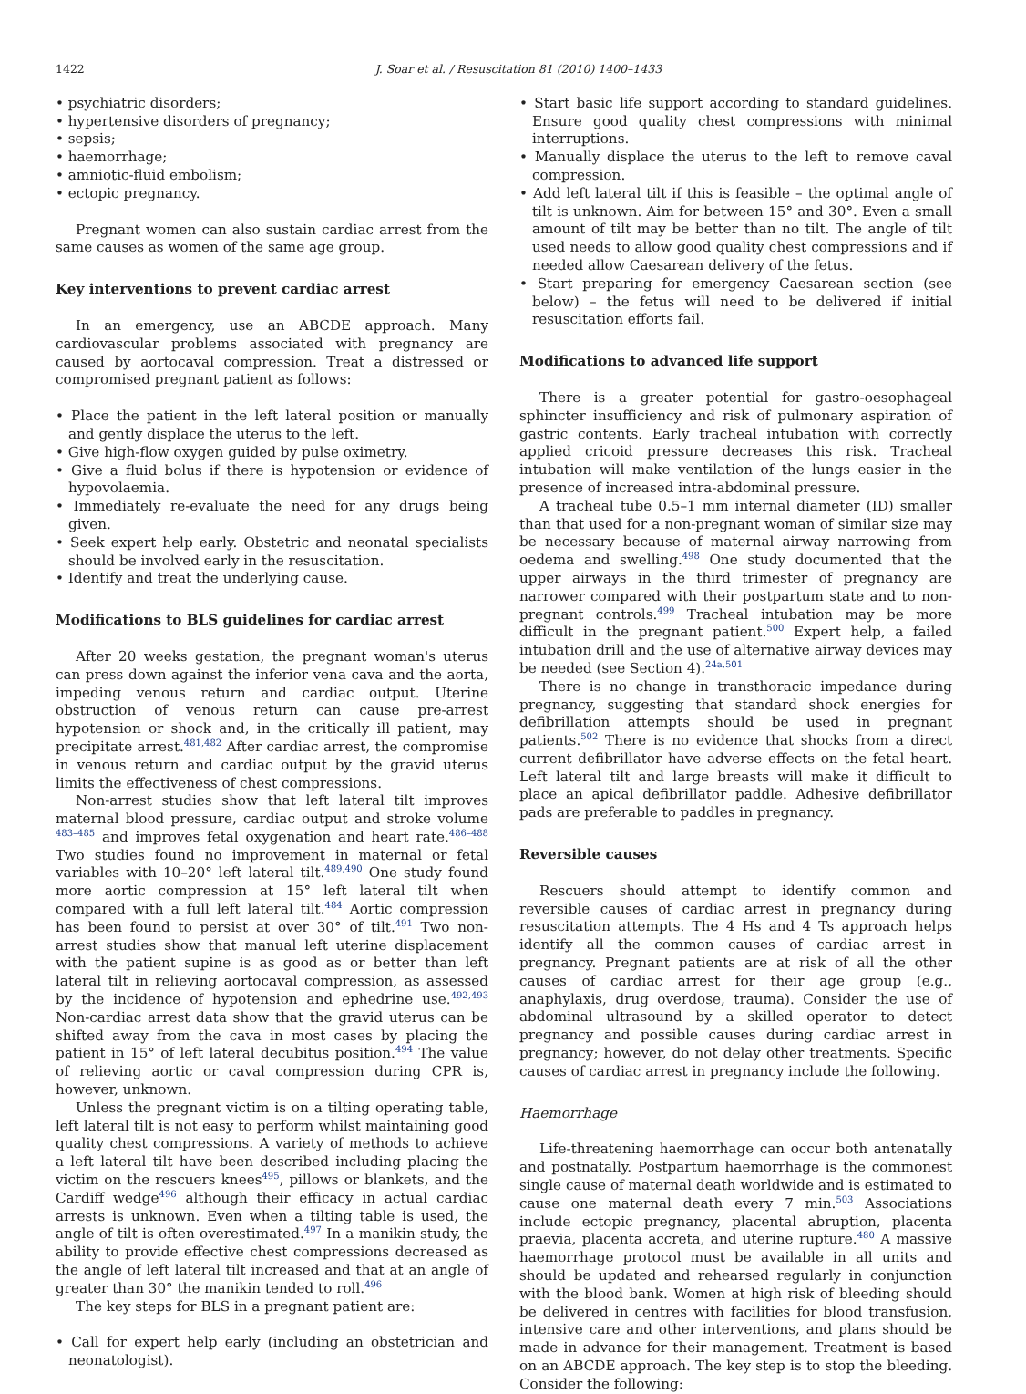1422 J. Soar et al. / Resuscitation 81 (2010) 1400–1433
• psychiatric disorders;
• hypertensive disorders of pregnancy;
• sepsis;
• haemorrhage;
• amniotic-fluid embolism;
• ectopic pregnancy.
Pregnant women can also sustain cardiac arrest from the same causes as women of the same age group.
Key interventions to prevent cardiac arrest
In an emergency, use an ABCDE approach. Many cardiovascular problems associated with pregnancy are caused by aortocaval compression. Treat a distressed or compromised pregnant patient as follows:
• Place the patient in the left lateral position or manually and gently displace the uterus to the left.
• Give high-flow oxygen guided by pulse oximetry.
• Give a fluid bolus if there is hypotension or evidence of hypovolaemia.
• Immediately re-evaluate the need for any drugs being given.
• Seek expert help early. Obstetric and neonatal specialists should be involved early in the resuscitation.
• Identify and treat the underlying cause.
Modifications to BLS guidelines for cardiac arrest
After 20 weeks gestation, the pregnant woman's uterus can press down against the inferior vena cava and the aorta, impeding venous return and cardiac output. Uterine obstruction of venous return can cause pre-arrest hypotension or shock and, in the critically ill patient, may precipitate arrest.<sup>481,482</sup> After cardiac arrest, the compromise in venous return and cardiac output by the gravid uterus limits the effectiveness of chest compressions.
Non-arrest studies show that left lateral tilt improves maternal blood pressure, cardiac output and stroke volume <sup>483–485</sup> and improves fetal oxygenation and heart rate.<sup>486–488</sup> Two studies found no improvement in maternal or fetal variables with 10–20° left lateral tilt.<sup>489,490</sup> One study found more aortic compression at 15° left lateral tilt when compared with a full left lateral tilt.<sup>484</sup> Aortic compression has been found to persist at over 30° of tilt.<sup>491</sup> Two non-arrest studies show that manual left uterine displacement with the patient supine is as good as or better than left lateral tilt in relieving aortocaval compression, as assessed by the incidence of hypotension and ephedrine use.<sup>492,493</sup> Non-cardiac arrest data show that the gravid uterus can be shifted away from the cava in most cases by placing the patient in 15° of left lateral decubitus position.<sup>494</sup> The value of relieving aortic or caval compression during CPR is, however, unknown.
Unless the pregnant victim is on a tilting operating table, left lateral tilt is not easy to perform whilst maintaining good quality chest compressions. A variety of methods to achieve a left lateral tilt have been described including placing the victim on the rescuers knees<sup>495</sup>, pillows or blankets, and the Cardiff wedge<sup>496</sup> although their efficacy in actual cardiac arrests is unknown. Even when a tilting table is used, the angle of tilt is often overestimated.<sup>497</sup> In a manikin study, the ability to provide effective chest compressions decreased as the angle of left lateral tilt increased and that at an angle of greater than 30° the manikin tended to roll.<sup>496</sup>
The key steps for BLS in a pregnant patient are:
• Call for expert help early (including an obstetrician and neonatologist).
• Start basic life support according to standard guidelines. Ensure good quality chest compressions with minimal interruptions.
• Manually displace the uterus to the left to remove caval compression.
• Add left lateral tilt if this is feasible – the optimal angle of tilt is unknown. Aim for between 15° and 30°. Even a small amount of tilt may be better than no tilt. The angle of tilt used needs to allow good quality chest compressions and if needed allow Caesarean delivery of the fetus.
• Start preparing for emergency Caesarean section (see below) – the fetus will need to be delivered if initial resuscitation efforts fail.
Modifications to advanced life support
There is a greater potential for gastro-oesophageal sphincter insufficiency and risk of pulmonary aspiration of gastric contents. Early tracheal intubation with correctly applied cricoid pressure decreases this risk. Tracheal intubation will make ventilation of the lungs easier in the presence of increased intra-abdominal pressure.
A tracheal tube 0.5–1 mm internal diameter (ID) smaller than that used for a non-pregnant woman of similar size may be necessary because of maternal airway narrowing from oedema and swelling.<sup>498</sup> One study documented that the upper airways in the third trimester of pregnancy are narrower compared with their postpartum state and to non-pregnant controls.<sup>499</sup> Tracheal intubation may be more difficult in the pregnant patient.<sup>500</sup> Expert help, a failed intubation drill and the use of alternative airway devices may be needed (see Section 4).<sup>24a,501</sup>
There is no change in transthoracic impedance during pregnancy, suggesting that standard shock energies for defibrillation attempts should be used in pregnant patients.<sup>502</sup> There is no evidence that shocks from a direct current defibrillator have adverse effects on the fetal heart. Left lateral tilt and large breasts will make it difficult to place an apical defibrillator paddle. Adhesive defibrillator pads are preferable to paddles in pregnancy.
Reversible causes
Rescuers should attempt to identify common and reversible causes of cardiac arrest in pregnancy during resuscitation attempts. The 4 Hs and 4 Ts approach helps identify all the common causes of cardiac arrest in pregnancy. Pregnant patients are at risk of all the other causes of cardiac arrest for their age group (e.g., anaphylaxis, drug overdose, trauma). Consider the use of abdominal ultrasound by a skilled operator to detect pregnancy and possible causes during cardiac arrest in pregnancy; however, do not delay other treatments. Specific causes of cardiac arrest in pregnancy include the following.
Haemorrhage
Life-threatening haemorrhage can occur both antenatally and postnatally. Postpartum haemorrhage is the commonest single cause of maternal death worldwide and is estimated to cause one maternal death every 7 min.<sup>503</sup> Associations include ectopic pregnancy, placental abruption, placenta praevia, placenta accreta, and uterine rupture.<sup>480</sup> A massive haemorrhage protocol must be available in all units and should be updated and rehearsed regularly in conjunction with the blood bank. Women at high risk of bleeding should be delivered in centres with facilities for blood transfusion, intensive care and other interventions, and plans should be made in advance for their management. Treatment is based on an ABCDE approach. The key step is to stop the bleeding. Consider the following: